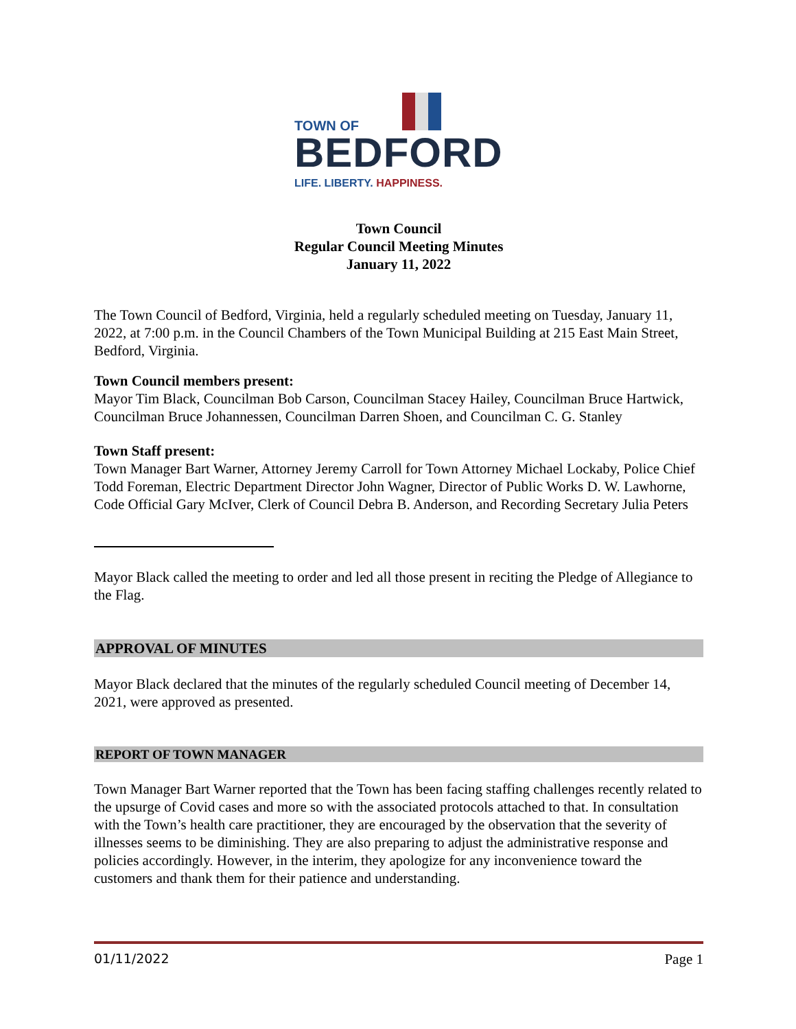TOWN OF
BEDFORD
LIFE. LIBERTY. HAPPINESS.
Town Council
Regular Council Meeting Minutes
January 11, 2022
The Town Council of Bedford, Virginia, held a regularly scheduled meeting on Tuesday, January 11, 2022, at 7:00 p.m. in the Council Chambers of the Town Municipal Building at 215 East Main Street, Bedford, Virginia.
Town Council members present:
Mayor Tim Black, Councilman Bob Carson, Councilman Stacey Hailey, Councilman Bruce Hartwick, Councilman Bruce Johannessen, Councilman Darren Shoen, and Councilman C. G. Stanley
Town Staff present:
Town Manager Bart Warner, Attorney Jeremy Carroll for Town Attorney Michael Lockaby, Police Chief Todd Foreman, Electric Department Director John Wagner, Director of Public Works D. W. Lawhorne, Code Official Gary McIver, Clerk of Council Debra B. Anderson, and Recording Secretary Julia Peters
Mayor Black called the meeting to order and led all those present in reciting the Pledge of Allegiance to the Flag.
APPROVAL OF MINUTES
Mayor Black declared that the minutes of the regularly scheduled Council meeting of December 14, 2021, were approved as presented.
REPORT OF TOWN MANAGER
Town Manager Bart Warner reported that the Town has been facing staffing challenges recently related to the upsurge of Covid cases and more so with the associated protocols attached to that. In consultation with the Town’s health care practitioner, they are encouraged by the observation that the severity of illnesses seems to be diminishing. They are also preparing to adjust the administrative response and policies accordingly. However, in the interim, they apologize for any inconvenience toward the customers and thank them for their patience and understanding.
01/11/2022 Page 1